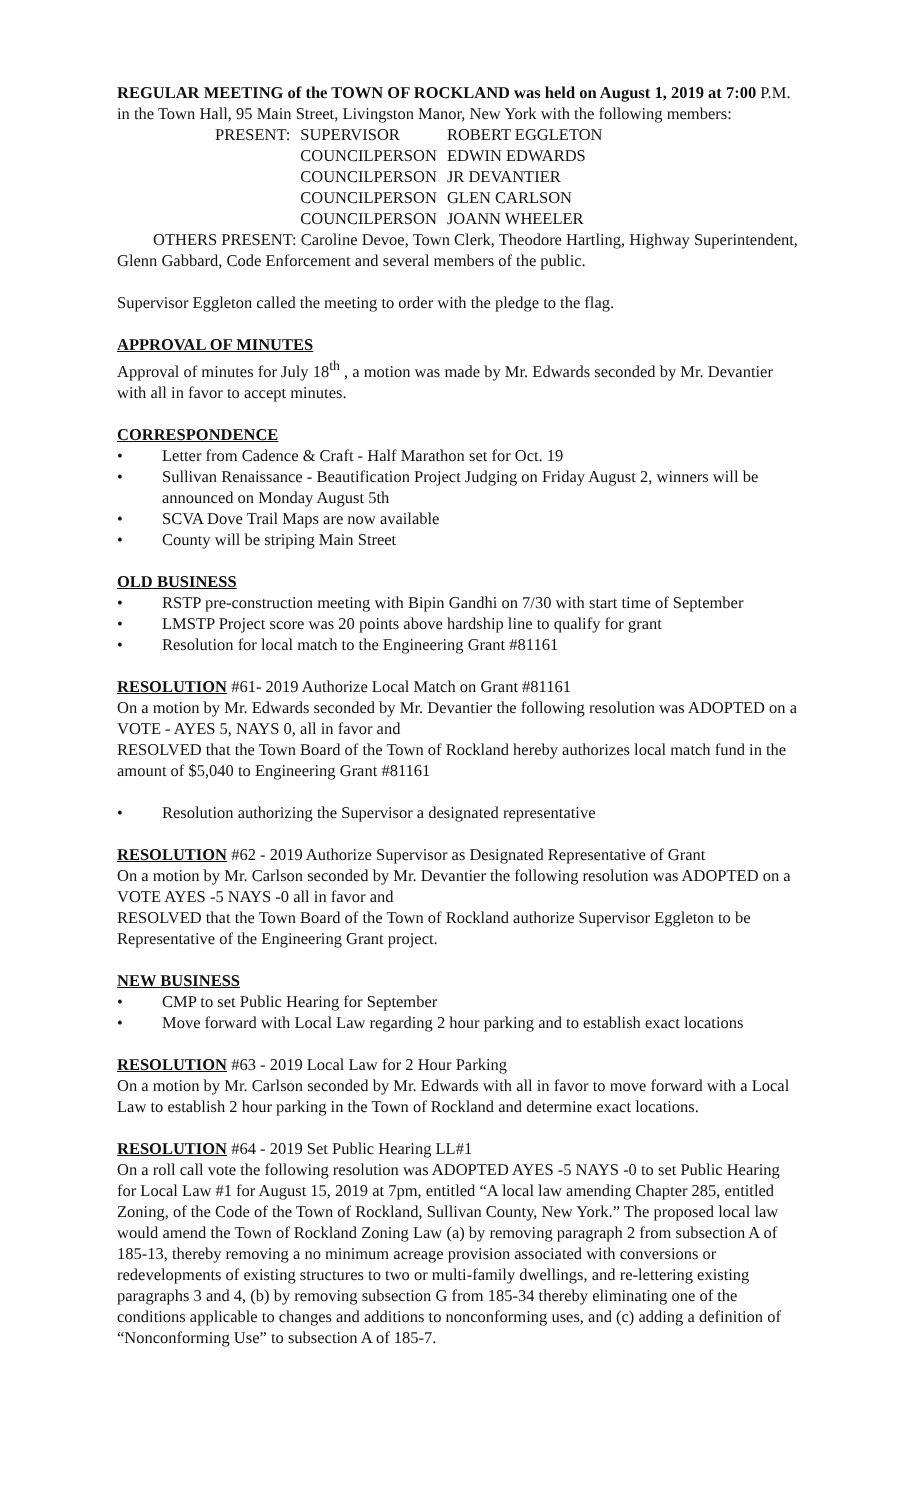REGULAR MEETING of the TOWN OF ROCKLAND was held on August 1, 2019 at 7:00 P.M. in the Town Hall, 95 Main Street, Livingston Manor, New York with the following members:
| PRESENT: | SUPERVISOR | ROBERT EGGLETON |
| | COUNCILPERSON | EDWIN EDWARDS |
| | COUNCILPERSON | JR DEVANTIER |
| | COUNCILPERSON | GLEN CARLSON |
| | COUNCILPERSON | JOANN WHEELER |
OTHERS PRESENT: Caroline Devoe, Town Clerk, Theodore Hartling, Highway Superintendent, Glenn Gabbard, Code Enforcement and several members of the public.
Supervisor Eggleton called the meeting to order with the pledge to the flag.
APPROVAL OF MINUTES
Approval of minutes for July 18<sup>th</sup> , a motion was made by Mr. Edwards seconded by Mr. Devantier with all in favor to accept minutes.
CORRESPONDENCE
• Letter from Cadence & Craft - Half Marathon set for Oct. 19
• Sullivan Renaissance - Beautification Project Judging on Friday August 2, winners will be announced on Monday August 5th
• SCVA Dove Trail Maps are now available
• County will be striping Main Street
OLD BUSINESS
• RSTP pre-construction meeting with Bipin Gandhi on 7/30 with start time of September
• LMSTP Project score was 20 points above hardship line to qualify for grant
• Resolution for local match to the Engineering Grant #81161
RESOLUTION #61- 2019 Authorize Local Match on Grant #81161
On a motion by Mr. Edwards seconded by Mr. Devantier the following resolution was ADOPTED on a VOTE - AYES 5, NAYS 0, all in favor and
RESOLVED that the Town Board of the Town of Rockland hereby authorizes local match fund in the amount of $5,040 to Engineering Grant #81161
• Resolution authorizing the Supervisor a designated representative
RESOLUTION #62 - 2019 Authorize Supervisor as Designated Representative of Grant
On a motion by Mr. Carlson seconded by Mr. Devantier the following resolution was ADOPTED on a VOTE AYES -5 NAYS -0 all in favor and
RESOLVED that the Town Board of the Town of Rockland authorize Supervisor Eggleton to be Representative of the Engineering Grant project.
NEW BUSINESS
• CMP to set Public Hearing for September
• Move forward with Local Law regarding 2 hour parking and to establish exact locations
RESOLUTION #63 - 2019 Local Law for 2 Hour Parking
On a motion by Mr. Carlson seconded by Mr. Edwards with all in favor to move forward with a Local Law to establish 2 hour parking in the Town of Rockland and determine exact locations.
RESOLUTION #64 - 2019 Set Public Hearing LL#1
On a roll call vote the following resolution was ADOPTED AYES -5 NAYS -0 to set Public Hearing for Local Law #1 for August 15, 2019 at 7pm, entitled “A local law amending Chapter 285, entitled Zoning, of the Code of the Town of Rockland, Sullivan County, New York.” The proposed local law would amend the Town of Rockland Zoning Law (a) by removing paragraph 2 from subsection A of 185-13, thereby removing a no minimum acreage provision associated with conversions or redevelopments of existing structures to two or multi-family dwellings, and re-lettering existing paragraphs 3 and 4, (b) by removing subsection G from 185-34 thereby eliminating one of the conditions applicable to changes and additions to nonconforming uses, and (c) adding a definition of “Nonconforming Use” to subsection A of 185-7.